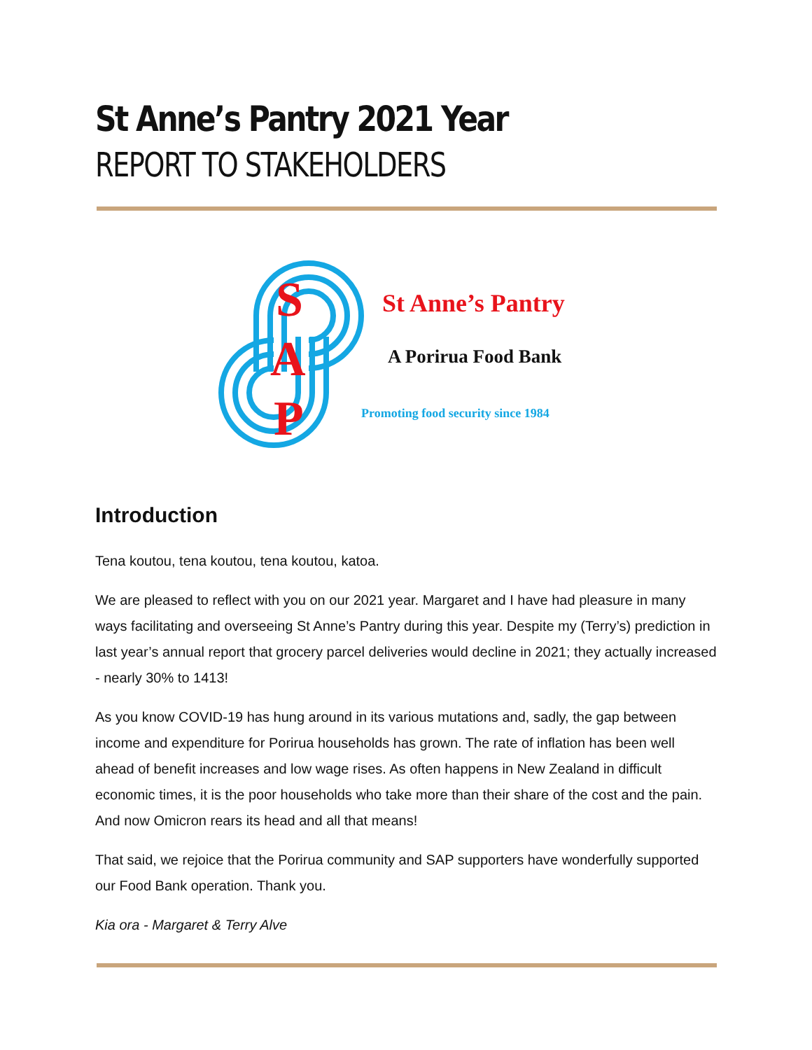St Anne’s Pantry 2021 Year
REPORT TO STAKEHOLDERS
S
A
P
St Anne’s Pantry
A Porirua Food Bank
Promoting food security since 1984
Introduction
Tena koutou, tena koutou, tena koutou, katoa.
We are pleased to reflect with you on our 2021 year. Margaret and I have had pleasure in many ways facilitating and overseeing St Anne’s Pantry during this year. Despite my (Terry’s) prediction in last year’s annual report that grocery parcel deliveries would decline in 2021; they actually increased - nearly 30% to 1413!
As you know COVID-19 has hung around in its various mutations and, sadly, the gap between income and expenditure for Porirua households has grown. The rate of inflation has been well ahead of benefit increases and low wage rises. As often happens in New Zealand in difficult economic times, it is the poor households who take more than their share of the cost and the pain. And now Omicron rears its head and all that means!
That said, we rejoice that the Porirua community and SAP supporters have wonderfully supported our Food Bank operation. Thank you.
Kia ora - Margaret & Terry Alve